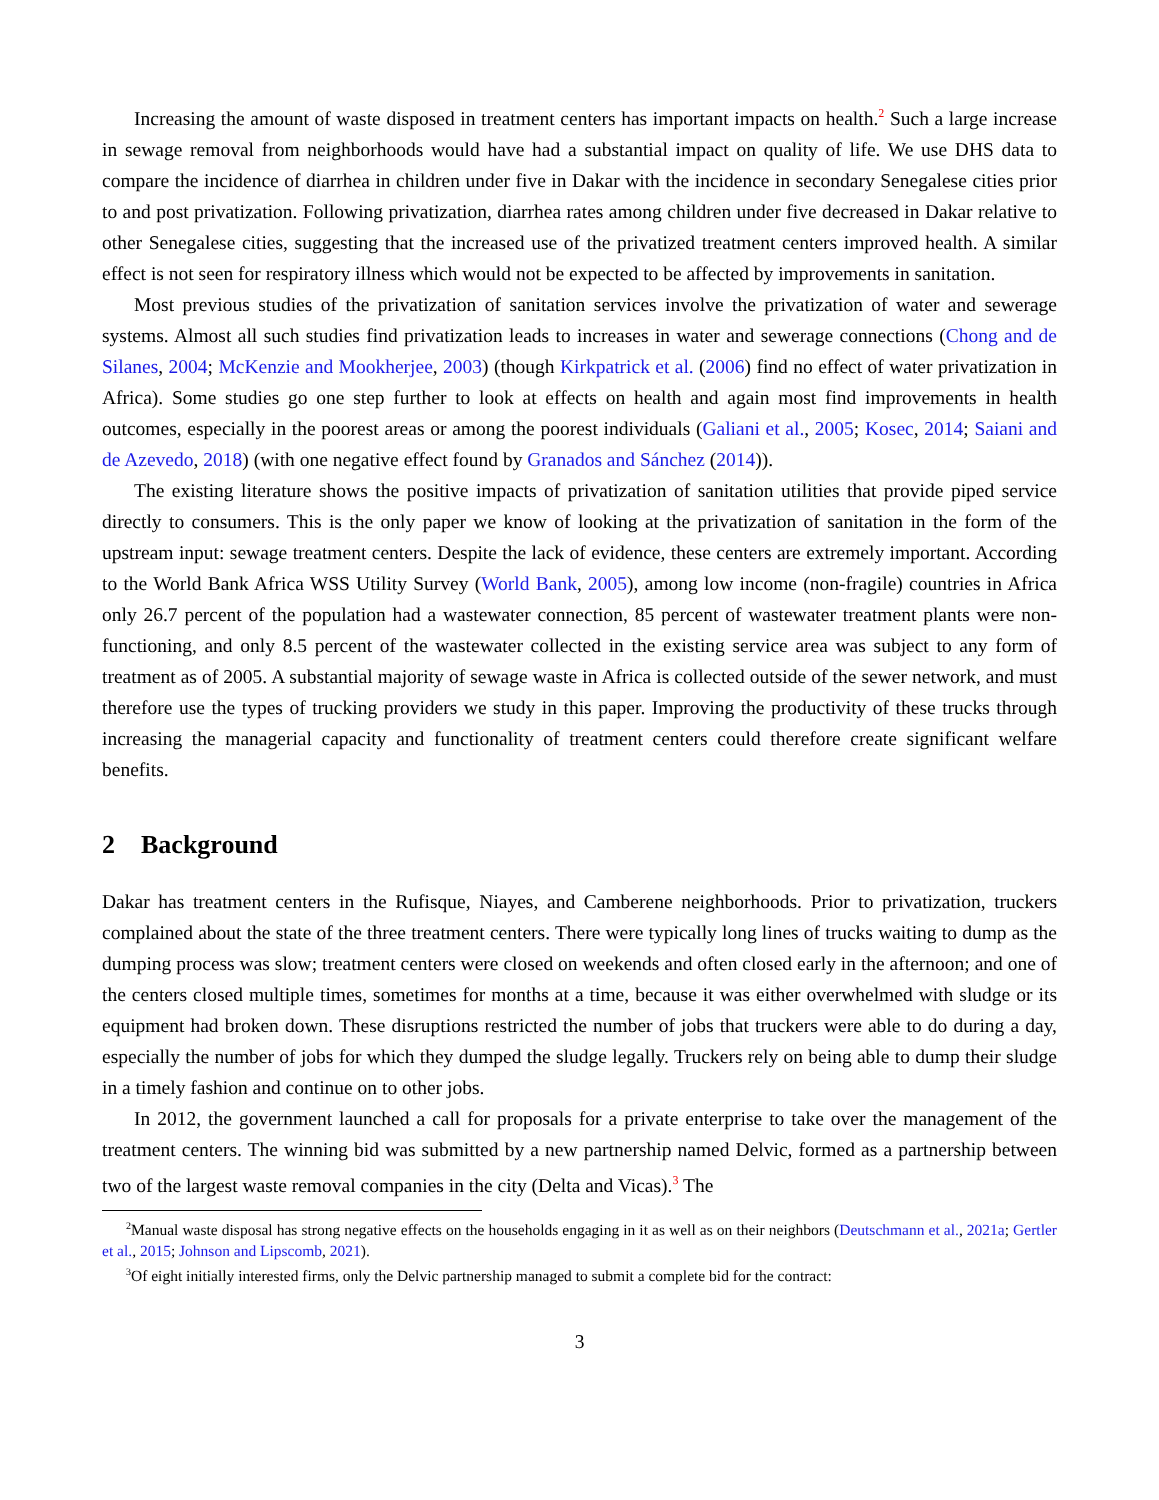Increasing the amount of waste disposed in treatment centers has important impacts on health.<sup>2</sup> Such a large increase in sewage removal from neighborhoods would have had a substantial impact on quality of life. We use DHS data to compare the incidence of diarrhea in children under five in Dakar with the incidence in secondary Senegalese cities prior to and post privatization. Following privatization, diarrhea rates among children under five decreased in Dakar relative to other Senegalese cities, suggesting that the increased use of the privatized treatment centers improved health. A similar effect is not seen for respiratory illness which would not be expected to be affected by improvements in sanitation.
Most previous studies of the privatization of sanitation services involve the privatization of water and sewerage systems. Almost all such studies find privatization leads to increases in water and sewerage connections (Chong and de Silanes, 2004; McKenzie and Mookherjee, 2003) (though Kirkpatrick et al. (2006) find no effect of water privatization in Africa). Some studies go one step further to look at effects on health and again most find improvements in health outcomes, especially in the poorest areas or among the poorest individuals (Galiani et al., 2005; Kosec, 2014; Saiani and de Azevedo, 2018) (with one negative effect found by Granados and Sánchez (2014)).
The existing literature shows the positive impacts of privatization of sanitation utilities that provide piped service directly to consumers. This is the only paper we know of looking at the privatization of sanitation in the form of the upstream input: sewage treatment centers. Despite the lack of evidence, these centers are extremely important. According to the World Bank Africa WSS Utility Survey (World Bank, 2005), among low income (non-fragile) countries in Africa only 26.7 percent of the population had a wastewater connection, 85 percent of wastewater treatment plants were non-functioning, and only 8.5 percent of the wastewater collected in the existing service area was subject to any form of treatment as of 2005. A substantial majority of sewage waste in Africa is collected outside of the sewer network, and must therefore use the types of trucking providers we study in this paper. Improving the productivity of these trucks through increasing the managerial capacity and functionality of treatment centers could therefore create significant welfare benefits.
2 Background
Dakar has treatment centers in the Rufisque, Niayes, and Camberene neighborhoods. Prior to privatization, truckers complained about the state of the three treatment centers. There were typically long lines of trucks waiting to dump as the dumping process was slow; treatment centers were closed on weekends and often closed early in the afternoon; and one of the centers closed multiple times, sometimes for months at a time, because it was either overwhelmed with sludge or its equipment had broken down. These disruptions restricted the number of jobs that truckers were able to do during a day, especially the number of jobs for which they dumped the sludge legally. Truckers rely on being able to dump their sludge in a timely fashion and continue on to other jobs.
In 2012, the government launched a call for proposals for a private enterprise to take over the management of the treatment centers. The winning bid was submitted by a new partnership named Delvic, formed as a partnership between two of the largest waste removal companies in the city (Delta and Vicas).<sup>3</sup> The
<sup>2</sup> Manual waste disposal has strong negative effects on the households engaging in it as well as on their neighbors (Deutschmann et al., 2021a; Gertler et al., 2015; Johnson and Lipscomb, 2021).
<sup>3</sup> Of eight initially interested firms, only the Delvic partnership managed to submit a complete bid for the contract:
3